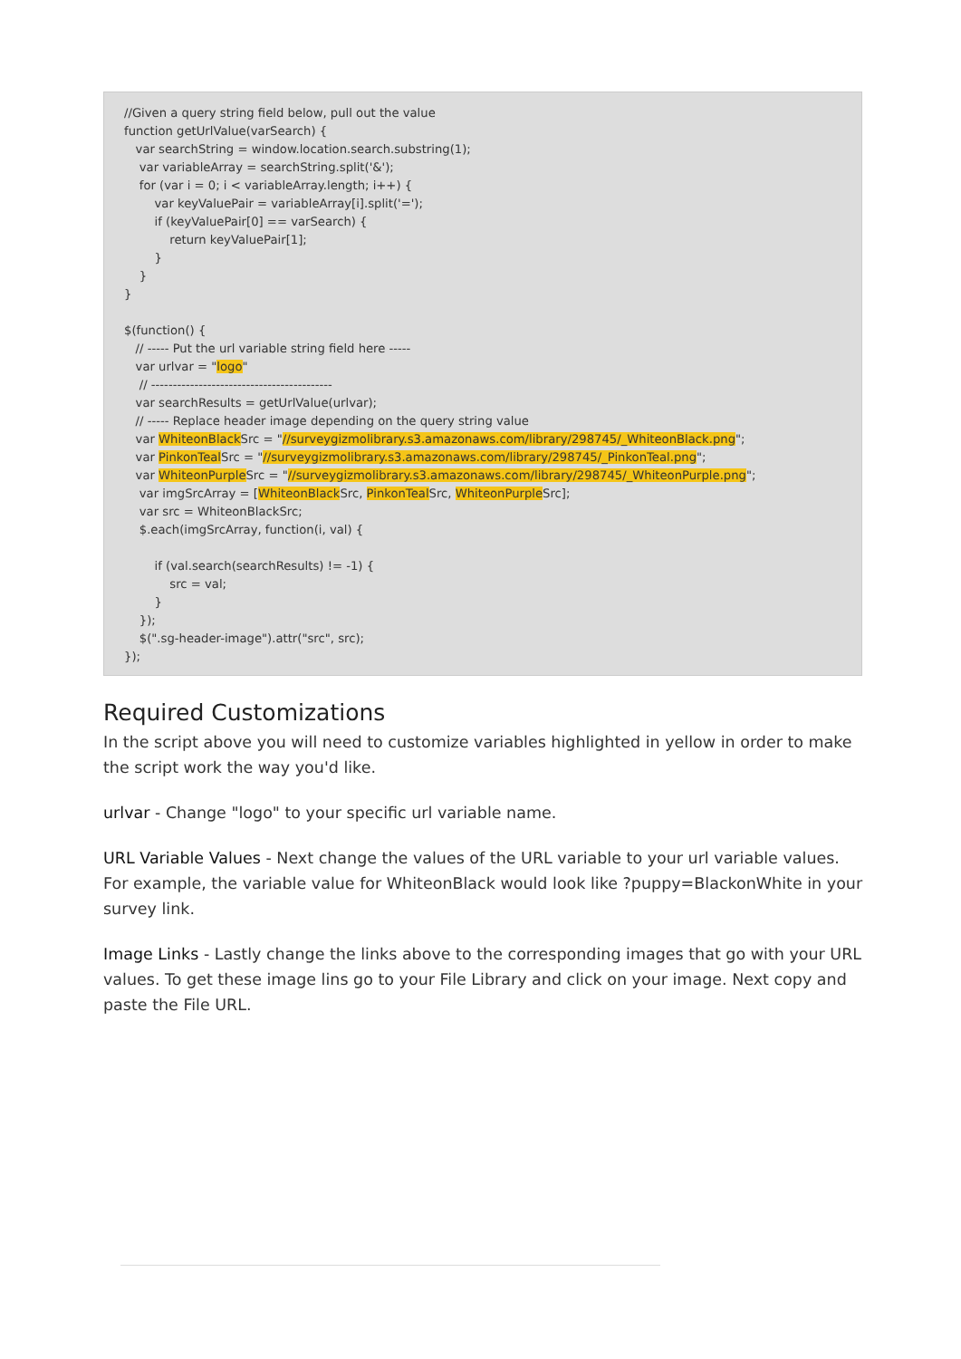//Given a query string field below, pull out the value function getUrlValue(varSearch) { var searchString = window.location.search.substring(1); var variableArray = searchString.split('&'); for (var i = 0; i < variableArray.length; i++) { var keyValuePair = variableArray[i].split('='); if (keyValuePair[0] == varSearch) { return keyValuePair[1]; } } } $(function() { // ----- Put the url variable string field here ----- var urlvar = "logo" // ------------------------------------------ var searchResults = getUrlValue(urlvar); // ----- Replace header image depending on the query string value var WhiteonBlack Src = "//surveygizmolibrary.s3.amazonaws.com/library/298745/_WhiteonBlack.png"; var PinkonTeal Src = "//surveygizmolibrary.s3.amazonaws.com/library/298745/_PinkonTeal.png"; var WhiteonPurple Src = "//surveygizmolibrary.s3.amazonaws.com/library/298745/_WhiteonPurple.png"; var imgSrcArray = [WhiteonBlack Src, PinkonTeal Src, WhiteonPurple Src]; var src = WhiteonBlackSrc; $.each(imgSrcArray, function(i, val) { if (val.search(searchResults) != -1) { src = val; } }); $(".sg-header-image").attr("src", src); });
Required Customizations
In the script above you will need to customize variables highlighted in yellow in order to make the script work the way you'd like.
urlvar - Change "logo" to your specific url variable name.
URL Variable Values - Next change the values of the URL variable to your url variable values. For example, the variable value for WhiteonBlack would look like ?puppy=BlackonWhite in your survey link.
Image Links - Lastly change the links above to the corresponding images that go with your URL values. To get these image lins go to your File Library and click on your image. Next copy and paste the File URL.